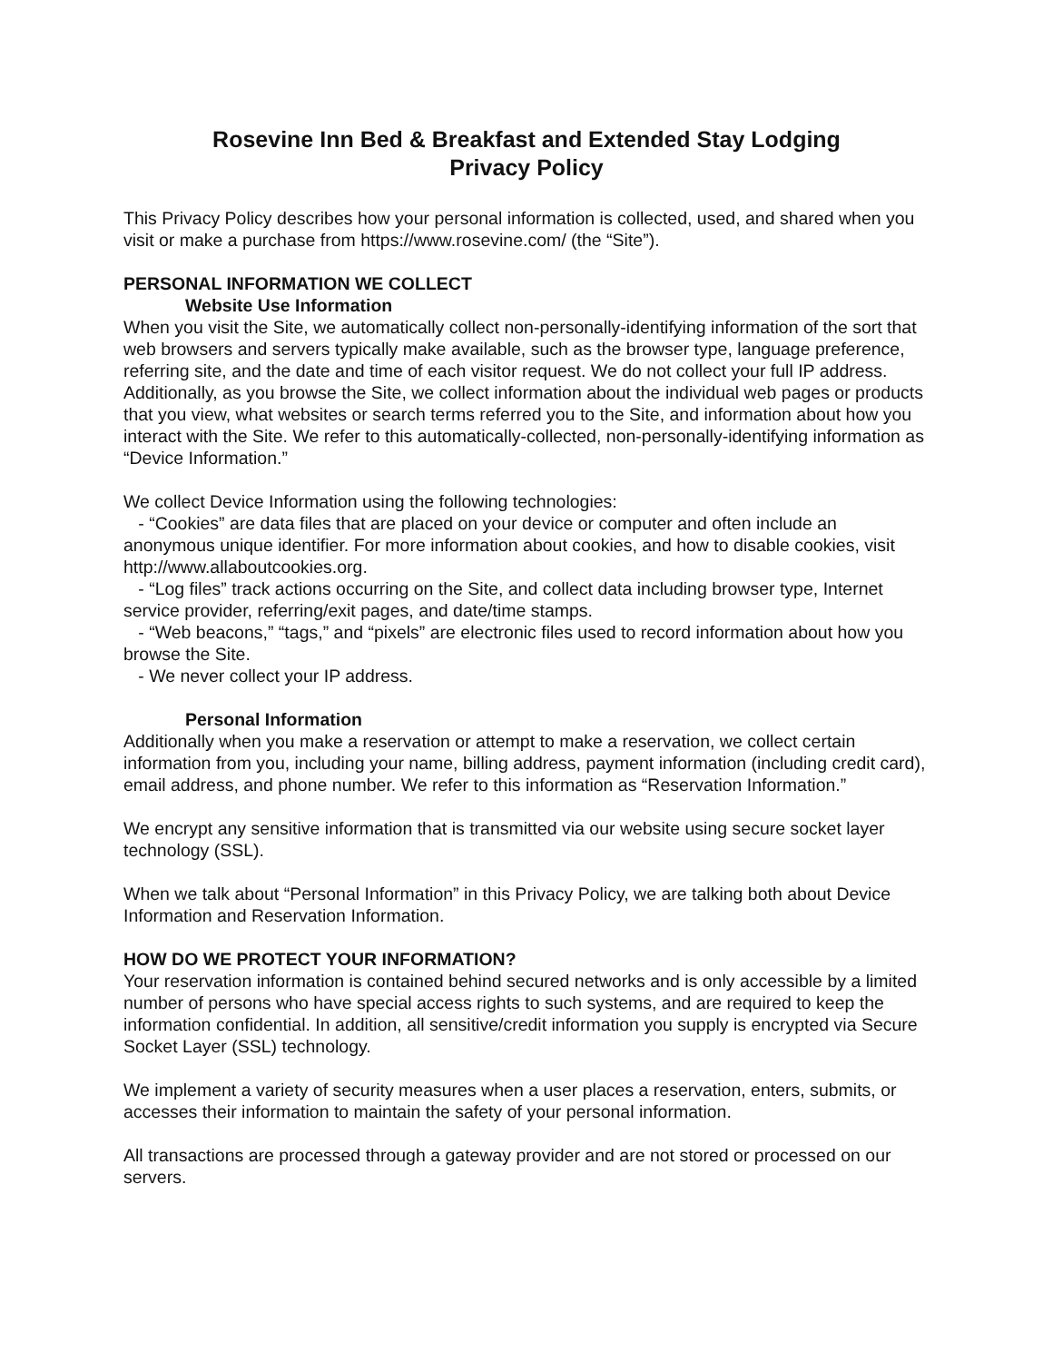Rosevine Inn Bed & Breakfast and Extended Stay Lodging
Privacy Policy
This Privacy Policy describes how your personal information is collected, used, and shared when you visit or make a purchase from https://www.rosevine.com/ (the “Site”).
PERSONAL INFORMATION WE COLLECT
Website Use Information
When you visit the Site, we automatically collect non-personally-identifying information of the sort that web browsers and servers typically make available, such as the browser type, language preference, referring site, and the date and time of each visitor request. We do not collect your full IP address. Additionally, as you browse the Site, we collect information about the individual web pages or products that you view, what websites or search terms referred you to the Site, and information about how you interact with the Site. We refer to this automatically-collected, non-personally-identifying information as “Device Information.”
We collect Device Information using the following technologies:
- “Cookies” are data files that are placed on your device or computer and often include an anonymous unique identifier. For more information about cookies, and how to disable cookies, visit http://www.allaboutcookies.org.
- “Log files” track actions occurring on the Site, and collect data including browser type, Internet service provider, referring/exit pages, and date/time stamps.
- “Web beacons,” “tags,” and “pixels” are electronic files used to record information about how you browse the Site.
- We never collect your IP address.
Personal Information
Additionally when you make a reservation or attempt to make a reservation, we collect certain information from you, including your name, billing address, payment information (including credit card), email address, and phone number. We refer to this information as “Reservation Information.”
We encrypt any sensitive information that is transmitted via our website using secure socket layer technology (SSL).
When we talk about “Personal Information” in this Privacy Policy, we are talking both about Device Information and Reservation Information.
HOW DO WE PROTECT YOUR INFORMATION?
Your reservation information is contained behind secured networks and is only accessible by a limited number of persons who have special access rights to such systems, and are required to keep the information confidential. In addition, all sensitive/credit information you supply is encrypted via Secure Socket Layer (SSL) technology.
We implement a variety of security measures when a user places a reservation, enters, submits, or accesses their information to maintain the safety of your personal information.
All transactions are processed through a gateway provider and are not stored or processed on our servers.